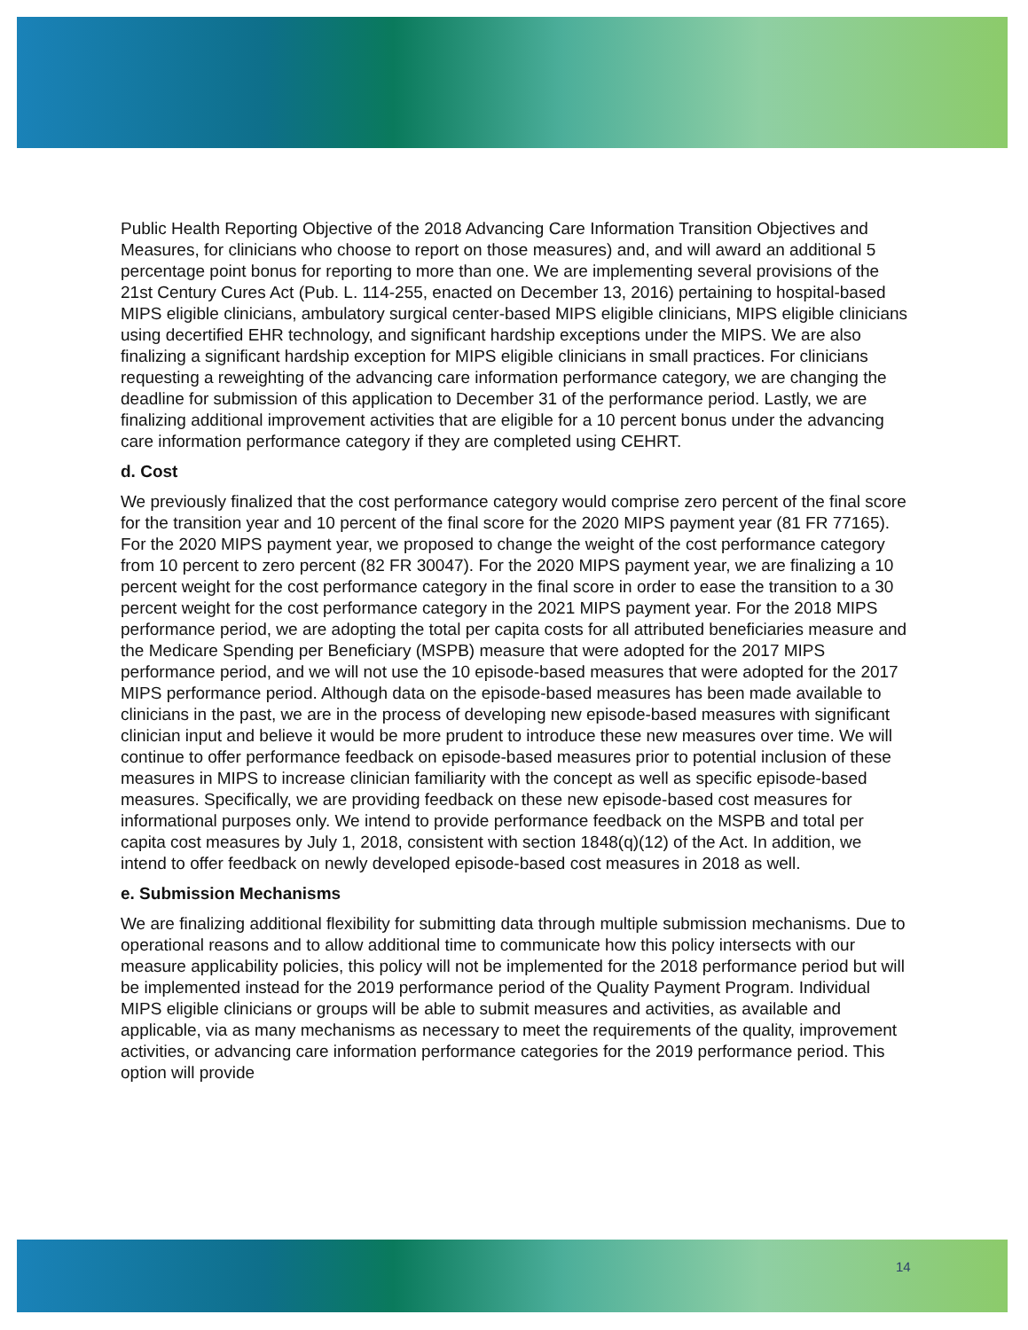Public Health Reporting Objective of the 2018 Advancing Care Information Transition Objectives and Measures, for clinicians who choose to report on those measures) and, and will award an additional 5 percentage point bonus for reporting to more than one. We are implementing several provisions of the 21st Century Cures Act (Pub. L. 114-255, enacted on December 13, 2016) pertaining to hospital-based MIPS eligible clinicians, ambulatory surgical center-based MIPS eligible clinicians, MIPS eligible clinicians using decertified EHR technology, and significant hardship exceptions under the MIPS. We are also finalizing a significant hardship exception for MIPS eligible clinicians in small practices. For clinicians requesting a reweighting of the advancing care information performance category, we are changing the deadline for submission of this application to December 31 of the performance period. Lastly, we are finalizing additional improvement activities that are eligible for a 10 percent bonus under the advancing care information performance category if they are completed using CEHRT.
d. Cost
We previously finalized that the cost performance category would comprise zero percent of the final score for the transition year and 10 percent of the final score for the 2020 MIPS payment year (81 FR 77165). For the 2020 MIPS payment year, we proposed to change the weight of the cost performance category from 10 percent to zero percent (82 FR 30047). For the 2020 MIPS payment year, we are finalizing a 10 percent weight for the cost performance category in the final score in order to ease the transition to a 30 percent weight for the cost performance category in the 2021 MIPS payment year. For the 2018 MIPS performance period, we are adopting the total per capita costs for all attributed beneficiaries measure and the Medicare Spending per Beneficiary (MSPB) measure that were adopted for the 2017 MIPS performance period, and we will not use the 10 episode-based measures that were adopted for the 2017 MIPS performance period. Although data on the episode-based measures has been made available to clinicians in the past, we are in the process of developing new episode-based measures with significant clinician input and believe it would be more prudent to introduce these new measures over time. We will continue to offer performance feedback on episode-based measures prior to potential inclusion of these measures in MIPS to increase clinician familiarity with the concept as well as specific episode-based measures. Specifically, we are providing feedback on these new episode-based cost measures for informational purposes only. We intend to provide performance feedback on the MSPB and total per capita cost measures by July 1, 2018, consistent with section 1848(q)(12) of the Act. In addition, we intend to offer feedback on newly developed episode-based cost measures in 2018 as well.
e. Submission Mechanisms
We are finalizing additional flexibility for submitting data through multiple submission mechanisms. Due to operational reasons and to allow additional time to communicate how this policy intersects with our measure applicability policies, this policy will not be implemented for the 2018 performance period but will be implemented instead for the 2019 performance period of the Quality Payment Program. Individual MIPS eligible clinicians or groups will be able to submit measures and activities, as available and applicable, via as many mechanisms as necessary to meet the requirements of the quality, improvement activities, or advancing care information performance categories for the 2019 performance period. This option will provide
14